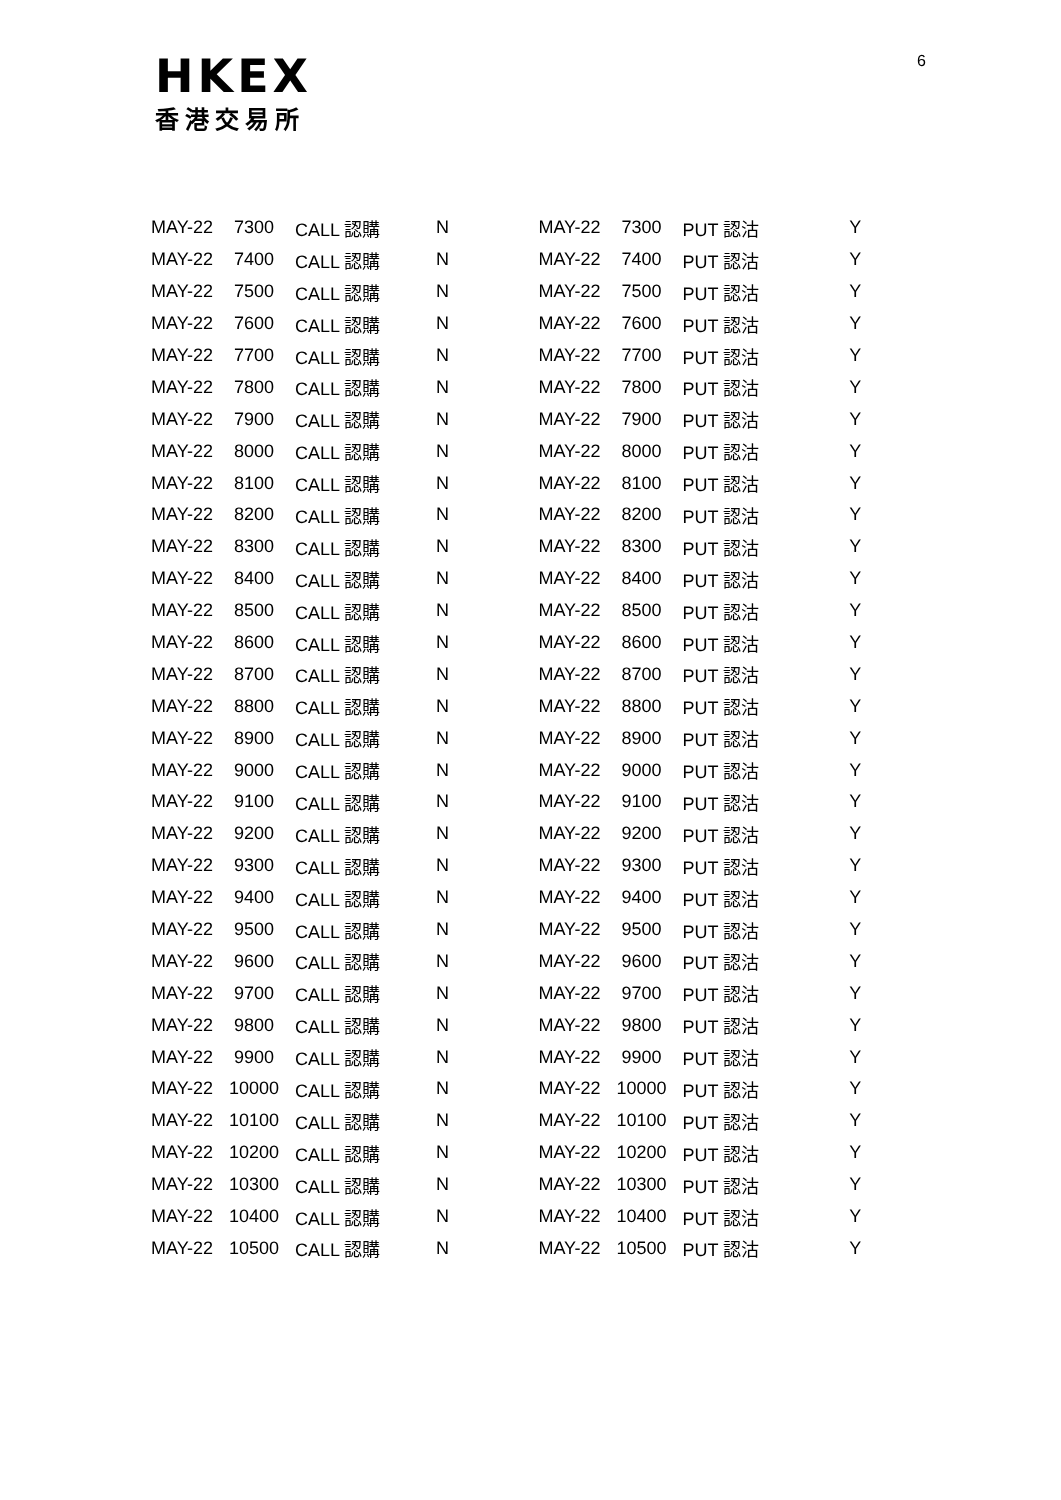HKEX
香港交易所
6
| MAY-22 | 7300 | CALL 認購 | N | MAY-22 | 7300 | PUT 認沽 | Y |
| MAY-22 | 7400 | CALL 認購 | N | MAY-22 | 7400 | PUT 認沽 | Y |
| MAY-22 | 7500 | CALL 認購 | N | MAY-22 | 7500 | PUT 認沽 | Y |
| MAY-22 | 7600 | CALL 認購 | N | MAY-22 | 7600 | PUT 認沽 | Y |
| MAY-22 | 7700 | CALL 認購 | N | MAY-22 | 7700 | PUT 認沽 | Y |
| MAY-22 | 7800 | CALL 認購 | N | MAY-22 | 7800 | PUT 認沽 | Y |
| MAY-22 | 7900 | CALL 認購 | N | MAY-22 | 7900 | PUT 認沽 | Y |
| MAY-22 | 8000 | CALL 認購 | N | MAY-22 | 8000 | PUT 認沽 | Y |
| MAY-22 | 8100 | CALL 認購 | N | MAY-22 | 8100 | PUT 認沽 | Y |
| MAY-22 | 8200 | CALL 認購 | N | MAY-22 | 8200 | PUT 認沽 | Y |
| MAY-22 | 8300 | CALL 認購 | N | MAY-22 | 8300 | PUT 認沽 | Y |
| MAY-22 | 8400 | CALL 認購 | N | MAY-22 | 8400 | PUT 認沽 | Y |
| MAY-22 | 8500 | CALL 認購 | N | MAY-22 | 8500 | PUT 認沽 | Y |
| MAY-22 | 8600 | CALL 認購 | N | MAY-22 | 8600 | PUT 認沽 | Y |
| MAY-22 | 8700 | CALL 認購 | N | MAY-22 | 8700 | PUT 認沽 | Y |
| MAY-22 | 8800 | CALL 認購 | N | MAY-22 | 8800 | PUT 認沽 | Y |
| MAY-22 | 8900 | CALL 認購 | N | MAY-22 | 8900 | PUT 認沽 | Y |
| MAY-22 | 9000 | CALL 認購 | N | MAY-22 | 9000 | PUT 認沽 | Y |
| MAY-22 | 9100 | CALL 認購 | N | MAY-22 | 9100 | PUT 認沽 | Y |
| MAY-22 | 9200 | CALL 認購 | N | MAY-22 | 9200 | PUT 認沽 | Y |
| MAY-22 | 9300 | CALL 認購 | N | MAY-22 | 9300 | PUT 認沽 | Y |
| MAY-22 | 9400 | CALL 認購 | N | MAY-22 | 9400 | PUT 認沽 | Y |
| MAY-22 | 9500 | CALL 認購 | N | MAY-22 | 9500 | PUT 認沽 | Y |
| MAY-22 | 9600 | CALL 認購 | N | MAY-22 | 9600 | PUT 認沽 | Y |
| MAY-22 | 9700 | CALL 認購 | N | MAY-22 | 9700 | PUT 認沽 | Y |
| MAY-22 | 9800 | CALL 認購 | N | MAY-22 | 9800 | PUT 認沽 | Y |
| MAY-22 | 9900 | CALL 認購 | N | MAY-22 | 9900 | PUT 認沽 | Y |
| MAY-22 | 10000 | CALL 認購 | N | MAY-22 | 10000 | PUT 認沽 | Y |
| MAY-22 | 10100 | CALL 認購 | N | MAY-22 | 10100 | PUT 認沽 | Y |
| MAY-22 | 10200 | CALL 認購 | N | MAY-22 | 10200 | PUT 認沽 | Y |
| MAY-22 | 10300 | CALL 認購 | N | MAY-22 | 10300 | PUT 認沽 | Y |
| MAY-22 | 10400 | CALL 認購 | N | MAY-22 | 10400 | PUT 認沽 | Y |
| MAY-22 | 10500 | CALL 認購 | N | MAY-22 | 10500 | PUT 認沽 | Y |